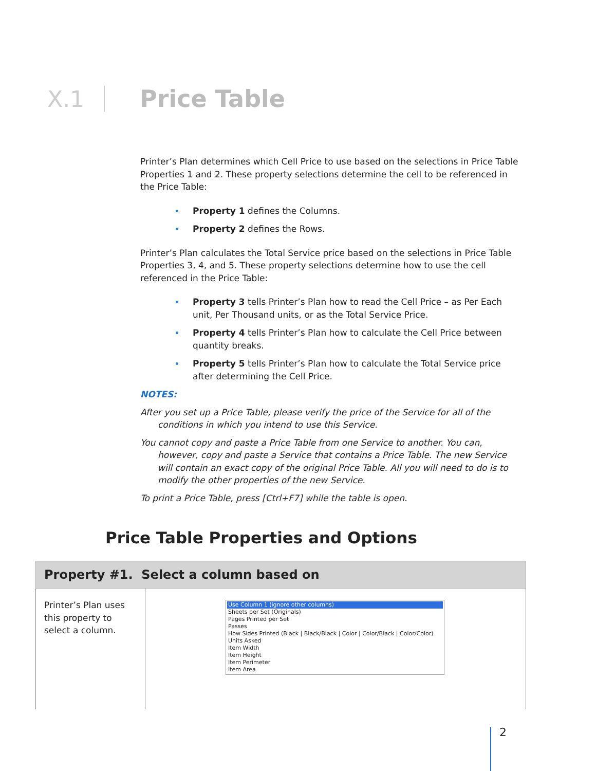X.1 Price Table
Printer’s Plan determines which Cell Price to use based on the selections in Price Table Properties 1 and 2. These property selections determine the cell to be referenced in the Price Table:
Property 1 defines the Columns.
Property 2 defines the Rows.
Printer’s Plan calculates the Total Service price based on the selections in Price Table Properties 3, 4, and 5. These property selections determine how to use the cell referenced in the Price Table:
Property 3 tells Printer’s Plan how to read the Cell Price – as Per Each unit, Per Thousand units, or as the Total Service Price.
Property 4 tells Printer’s Plan how to calculate the Cell Price between quantity breaks.
Property 5 tells Printer’s Plan how to calculate the Total Service price after determining the Cell Price.
NOTES:
After you set up a Price Table, please verify the price of the Service for all of the conditions in which you intend to use this Service.
You cannot copy and paste a Price Table from one Service to another. You can, however, copy and paste a Service that contains a Price Table. The new Service will contain an exact copy of the original Price Table. All you will need to do is to modify the other properties of the new Service.
To print a Price Table, press [Ctrl+F7] while the table is open.
Price Table Properties and Options
| Property #1. Select a column based on | |
| --- | --- |
| Printer’s Plan uses this property to select a column. | Use Column 1 (ignore other columns) Sheets per Set (Originals) Pages Printed per Set Passes How Sides Printed (Black / Black/Black / Color / Color/Black / Color/Color) Units Asked Item Width Item Height Item Perimeter Item Area |
2